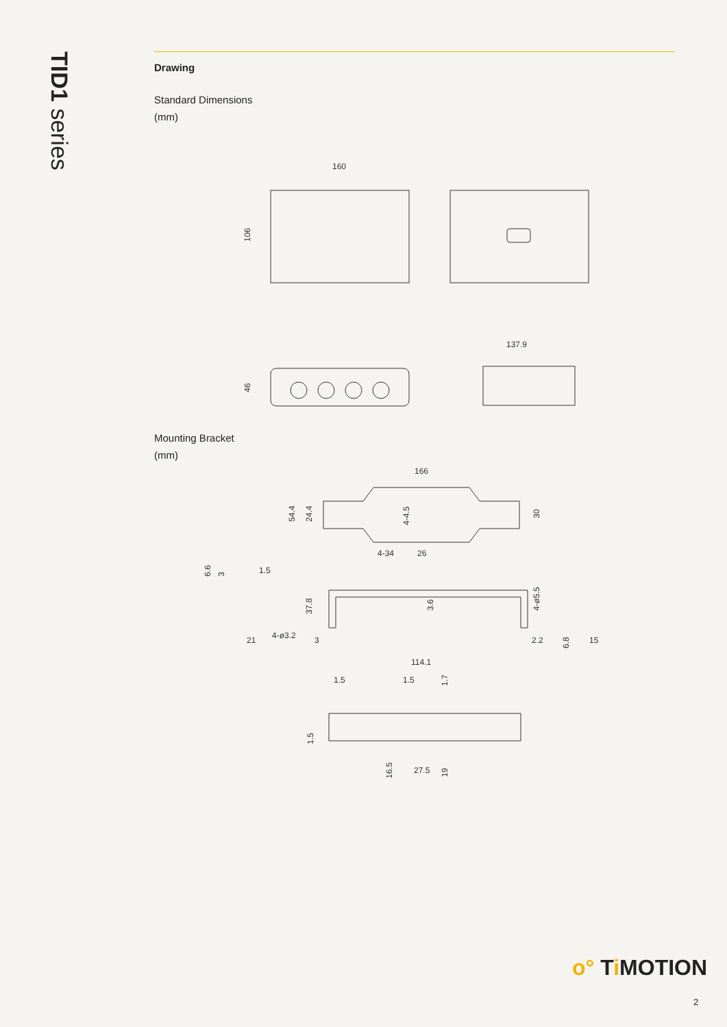TID1 series
Drawing
Standard Dimensions
(mm)
160
106
137.9
46
Mounting Bracket
(mm)
166
54.4
24.4
4-4.5
30
4-34
26
6.6
3
1.5
37.8
3.6
4-ø5.5
21
4-ø3.2
3
2.2
6.8
15
114.1
1.5
1.5
1.7
1.5
16.5
27.5
19
o° Ti MOTION
2